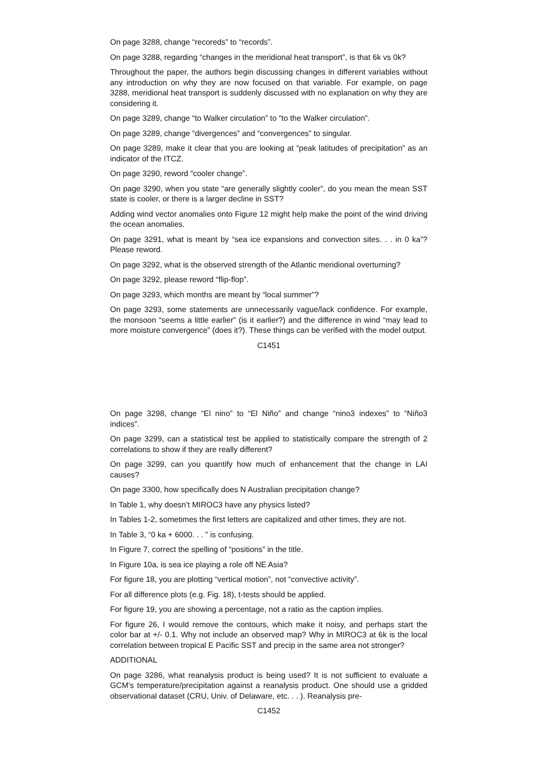On page 3288, change “recoreds” to “records”.
On page 3288, regarding “changes in the meridional heat transport”, is that 6k vs 0k?
Throughout the paper, the authors begin discussing changes in different variables without any introduction on why they are now focused on that variable. For example, on page 3288, meridional heat transport is suddenly discussed with no explanation on why they are considering it.
On page 3289, change “to Walker circulation” to “to the Walker circulation”.
On page 3289, change “divergences” and “convergences” to singular.
On page 3289, make it clear that you are looking at “peak latitudes of precipitation” as an indicator of the ITCZ.
On page 3290, reword “cooler change”.
On page 3290, when you state “are generally slightly cooler”, do you mean the mean SST state is cooler, or there is a larger decline in SST?
Adding wind vector anomalies onto Figure 12 might help make the point of the wind driving the ocean anomalies.
On page 3291, what is meant by “sea ice expansions and convection sites. . . in 0 ka”? Please reword.
On page 3292, what is the observed strength of the Atlantic meridional overturning?
On page 3292, please reword “flip-flop”.
On page 3293, which months are meant by “local summer”?
On page 3293, some statements are unnecessarily vague/lack confidence. For example, the monsoon “seems a little earlier” (is it earlier?) and the difference in wind “may lead to more moisture convergence” (does it?). These things can be verified with the model output.
C1451
On page 3298, change “El nino” to “El Niño” and change “nino3 indexes” to “Niño3 indices”.
On page 3299, can a statistical test be applied to statistically compare the strength of 2 correlations to show if they are really different?
On page 3299, can you quantify how much of enhancement that the change in LAI causes?
On page 3300, how specifically does N Australian precipitation change?
In Table 1, why doesn’t MIROC3 have any physics listed?
In Tables 1-2, sometimes the first letters are capitalized and other times, they are not.
In Table 3, “0 ka + 6000. . . ” is confusing.
In Figure 7, correct the spelling of “positions” in the title.
In Figure 10a, is sea ice playing a role off NE Asia?
For figure 18, you are plotting “vertical motion”, not “convective activity”.
For all difference plots (e.g. Fig. 18), t-tests should be applied.
For figure 19, you are showing a percentage, not a ratio as the caption implies.
For figure 26, I would remove the contours, which make it noisy, and perhaps start the color bar at +/- 0.1. Why not include an observed map? Why in MIROC3 at 6k is the local correlation between tropical E Pacific SST and precip in the same area not stronger?
ADDITIONAL
On page 3286, what reanalysis product is being used? It is not sufficient to evaluate a GCM’s temperature/precipitation against a reanalysis product. One should use a gridded observational dataset (CRU, Univ. of Delaware, etc. . . ). Reanalysis pre-
C1452